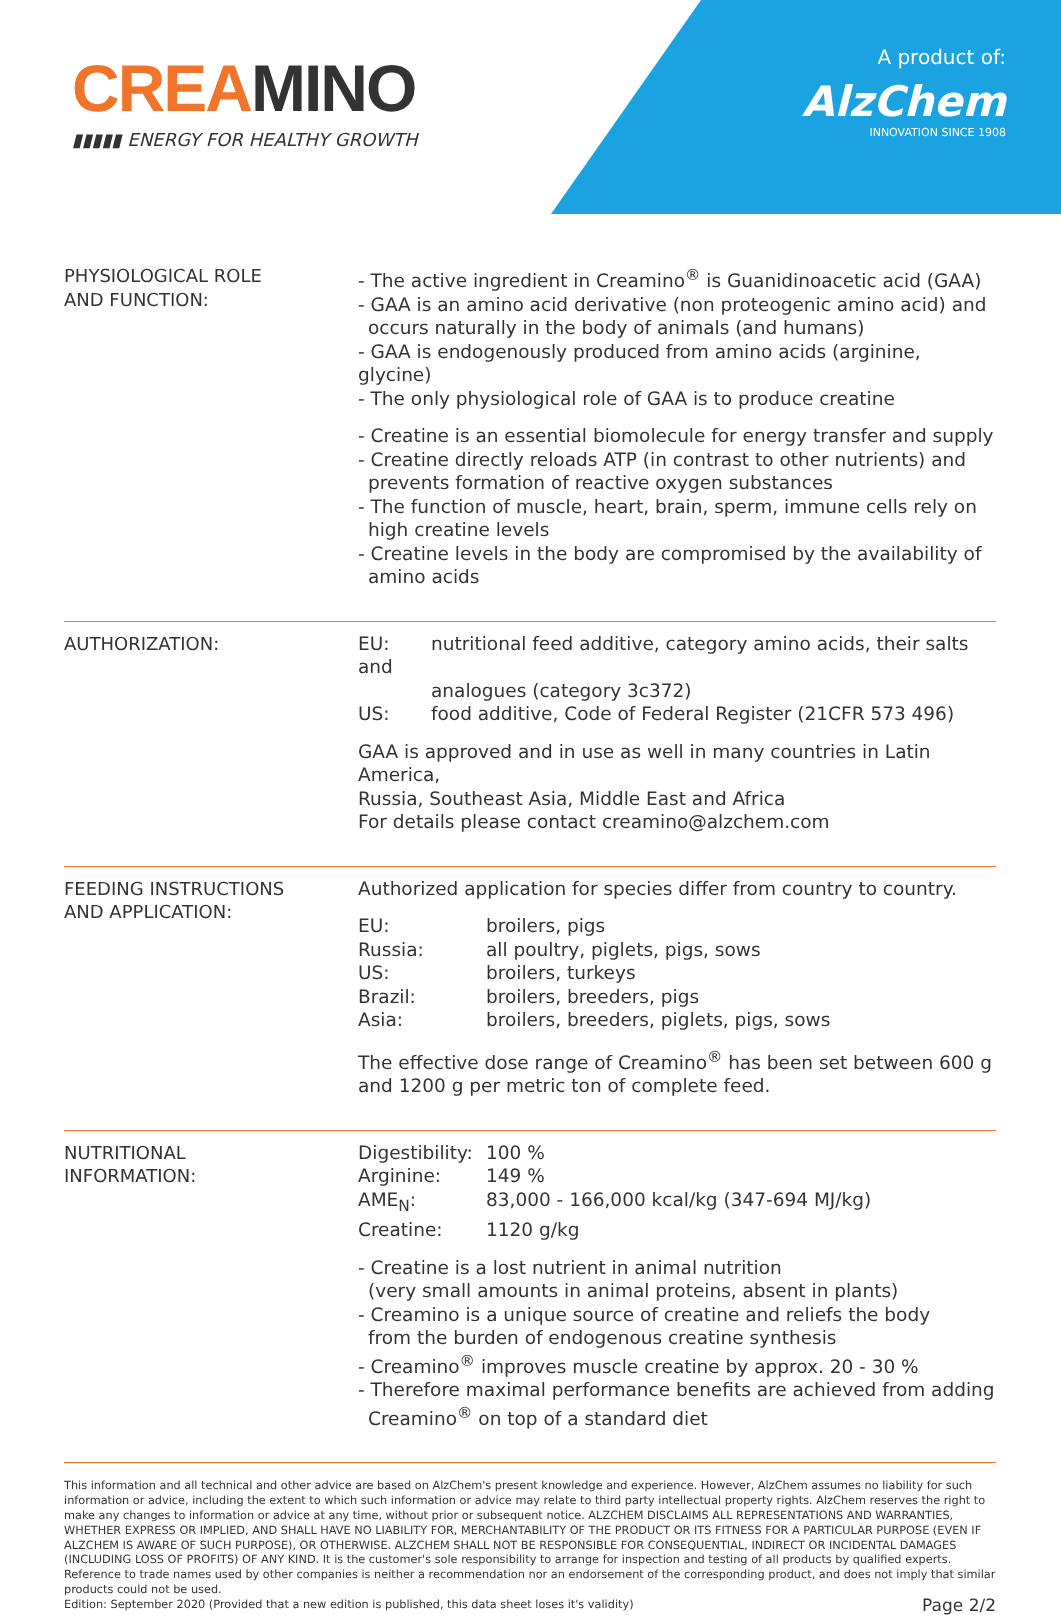CREA MINO
▮▮▮▮▮ ENERGY FOR HEALTHY GROWTH
A product of:
AlzChem
INNOVATION SINCE 1908
| PHYSIOLOGICAL ROLE AND FUNCTION: | - The active ingredient in Creamino<sup>®</sup> is Guanidinoacetic acid (GAA) - GAA is an amino acid derivative (non proteogenic amino acid) and occurs naturally in the body of animals (and humans) - GAA is endogenously produced from amino acids (arginine, glycine) - The only physiological role of GAA is to produce creatine - Creatine is an essential biomolecule for energy transfer and supply - Creatine directly reloads ATP (in contrast to other nutrients) and prevents formation of reactive oxygen substances - The function of muscle, heart, brain, sperm, immune cells rely on high creatine levels - Creatine levels in the body are compromised by the availability of amino acids |
| AUTHORIZATION: | EU: nutritional feed additive, category amino acids, their salts and analogues (category 3c372) US: food additive, Code of Federal Register (21CFR 573 496) GAA is approved and in use as well in many countries in Latin America, Russia, Southeast Asia, Middle East and Africa For details please contact creamino@alzchem.com |
| FEEDING INSTRUCTIONS AND APPLICATION: | Authorized application for species differ from country to country. EU: broilers, pigs Russia: all poultry, piglets, pigs, sows US: broilers, turkeys Brazil: broilers, breeders, pigs Asia: broilers, breeders, piglets, pigs, sows The effective dose range of Creamino<sup>®</sup> has been set between 600 g and 1200 g per metric ton of complete feed. |
| NUTRITIONAL INFORMATION: | Digestibility: 100 % Arginine: 149 % AME<sub>N</sub>: 83,000 - 166,000 kcal/kg (347-694 MJ/kg) Creatine: 1120 g/kg - Creatine is a lost nutrient in animal nutrition (very small amounts in animal proteins, absent in plants) - Creamino is a unique source of creatine and reliefs the body from the burden of endogenous creatine synthesis - Creamino<sup>®</sup> improves muscle creatine by approx. 20 - 30 % - Therefore maximal performance benefits are achieved from adding Creamino<sup>®</sup> on top of a standard diet |
This information and all technical and other advice are based on AlzChem's present knowledge and experience. However, AlzChem assumes no liability for such information or advice, including the extent to which such information or advice may relate to third party intellectual property rights. AlzChem reserves the right to make any changes to information or advice at any time, without prior or subsequent notice. ALZCHEM DISCLAIMS ALL REPRESENTATIONS AND WARRANTIES, WHETHER EXPRESS OR IMPLIED, AND SHALL HAVE NO LIABILITY FOR, MERCHANTABILITY OF THE PRODUCT OR ITS FITNESS FOR A PARTICULAR PURPOSE (EVEN IF ALZCHEM IS AWARE OF SUCH PURPOSE), OR OTHERWISE. ALZCHEM SHALL NOT BE RESPONSIBLE FOR CONSEQUENTIAL, INDIRECT OR INCIDENTAL DAMAGES (INCLUDING LOSS OF PROFITS) OF ANY KIND. It is the customer's sole responsibility to arrange for inspection and testing of all products by qualified experts. Reference to trade names used by other companies is neither a recommendation nor an endorsement of the corresponding product, and does not imply that similar products could not be used.
Page 2/2 Edition: September 2020 (Provided that a new edition is published, this data sheet loses it's validity)